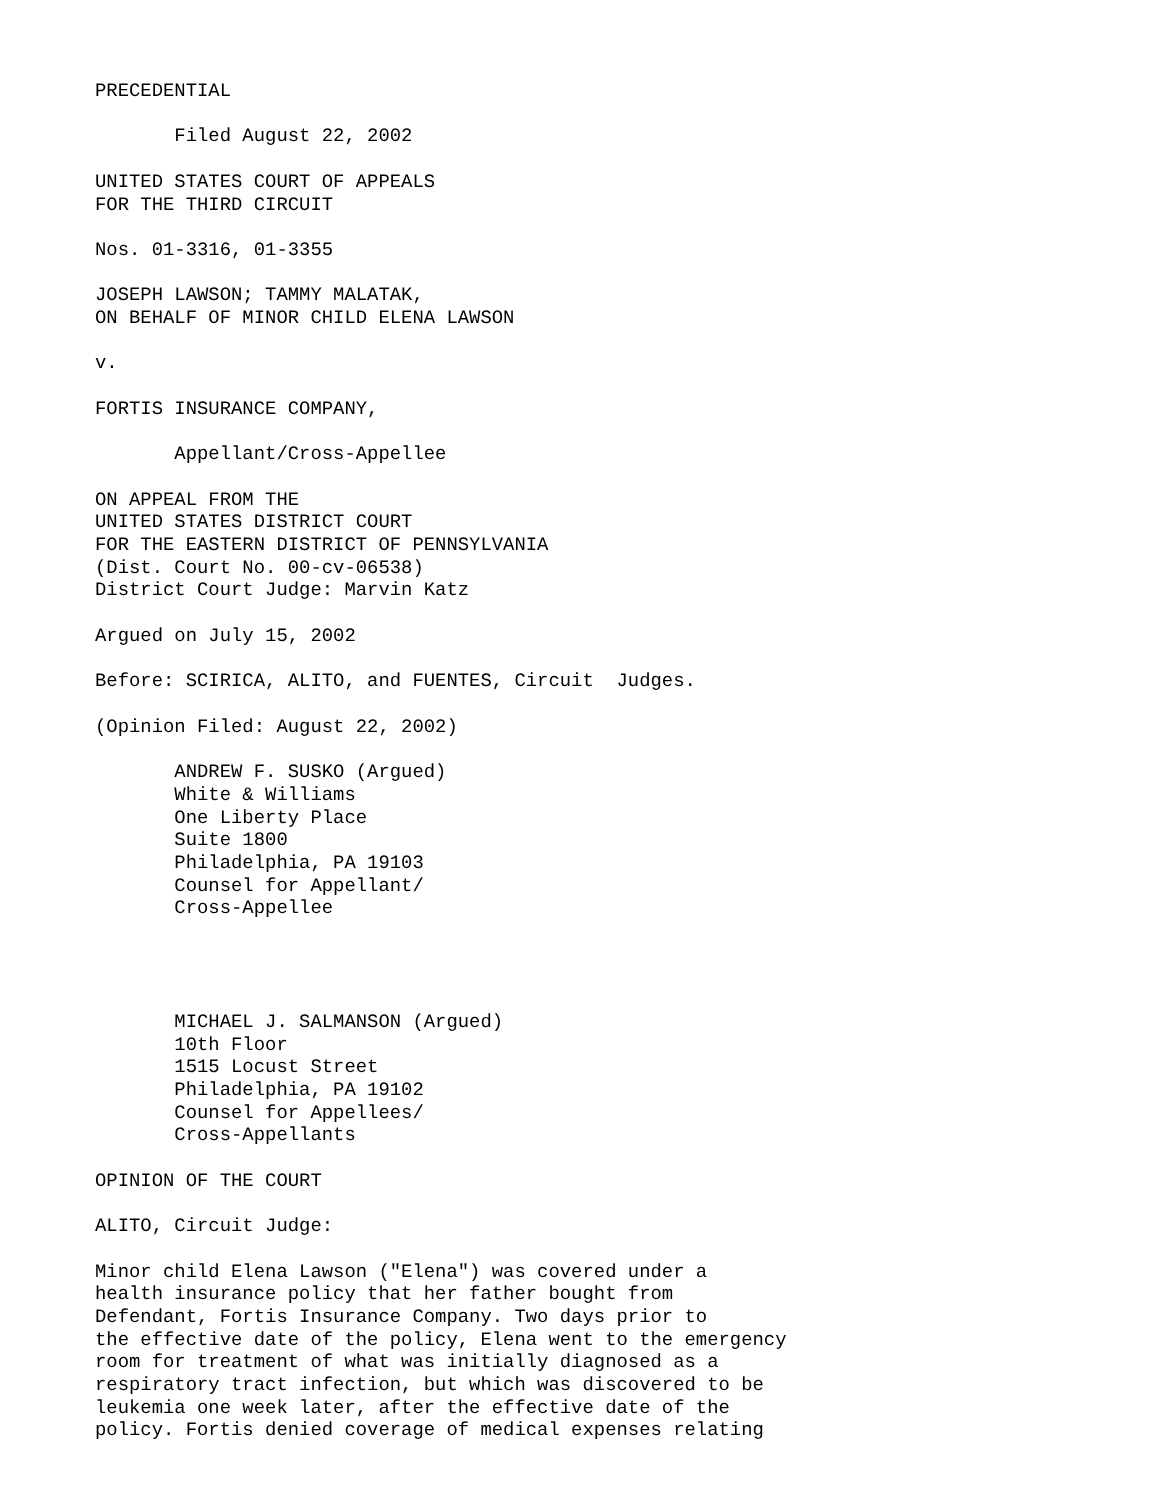PRECEDENTIAL

       Filed August 22, 2002

UNITED STATES COURT OF APPEALS
FOR THE THIRD CIRCUIT

Nos. 01-3316, 01-3355

JOSEPH LAWSON; TAMMY MALATAK,
ON BEHALF OF MINOR CHILD ELENA LAWSON

v.

FORTIS INSURANCE COMPANY,

       Appellant/Cross-Appellee

ON APPEAL FROM THE
UNITED STATES DISTRICT COURT
FOR THE EASTERN DISTRICT OF PENNSYLVANIA
(Dist. Court No. 00-cv-06538)
District Court Judge: Marvin Katz

Argued on July 15, 2002

Before: SCIRICA, ALITO, and FUENTES, Circuit  Judges.

(Opinion Filed: August 22, 2002)

       ANDREW F. SUSKO (Argued)
       White & Williams
       One Liberty Place
       Suite 1800
       Philadelphia, PA 19103
       Counsel for Appellant/
       Cross-Appellee




       MICHAEL J. SALMANSON (Argued)
       10th Floor
       1515 Locust Street
       Philadelphia, PA 19102
       Counsel for Appellees/
       Cross-Appellants

OPINION OF THE COURT

ALITO, Circuit Judge:

Minor child Elena Lawson ("Elena") was covered under a
health insurance policy that her father bought from
Defendant, Fortis Insurance Company. Two days prior to
the effective date of the policy, Elena went to the emergency
room for treatment of what was initially diagnosed as a
respiratory tract infection, but which was discovered to be
leukemia one week later, after the effective date of the
policy. Fortis denied coverage of medical expenses relating